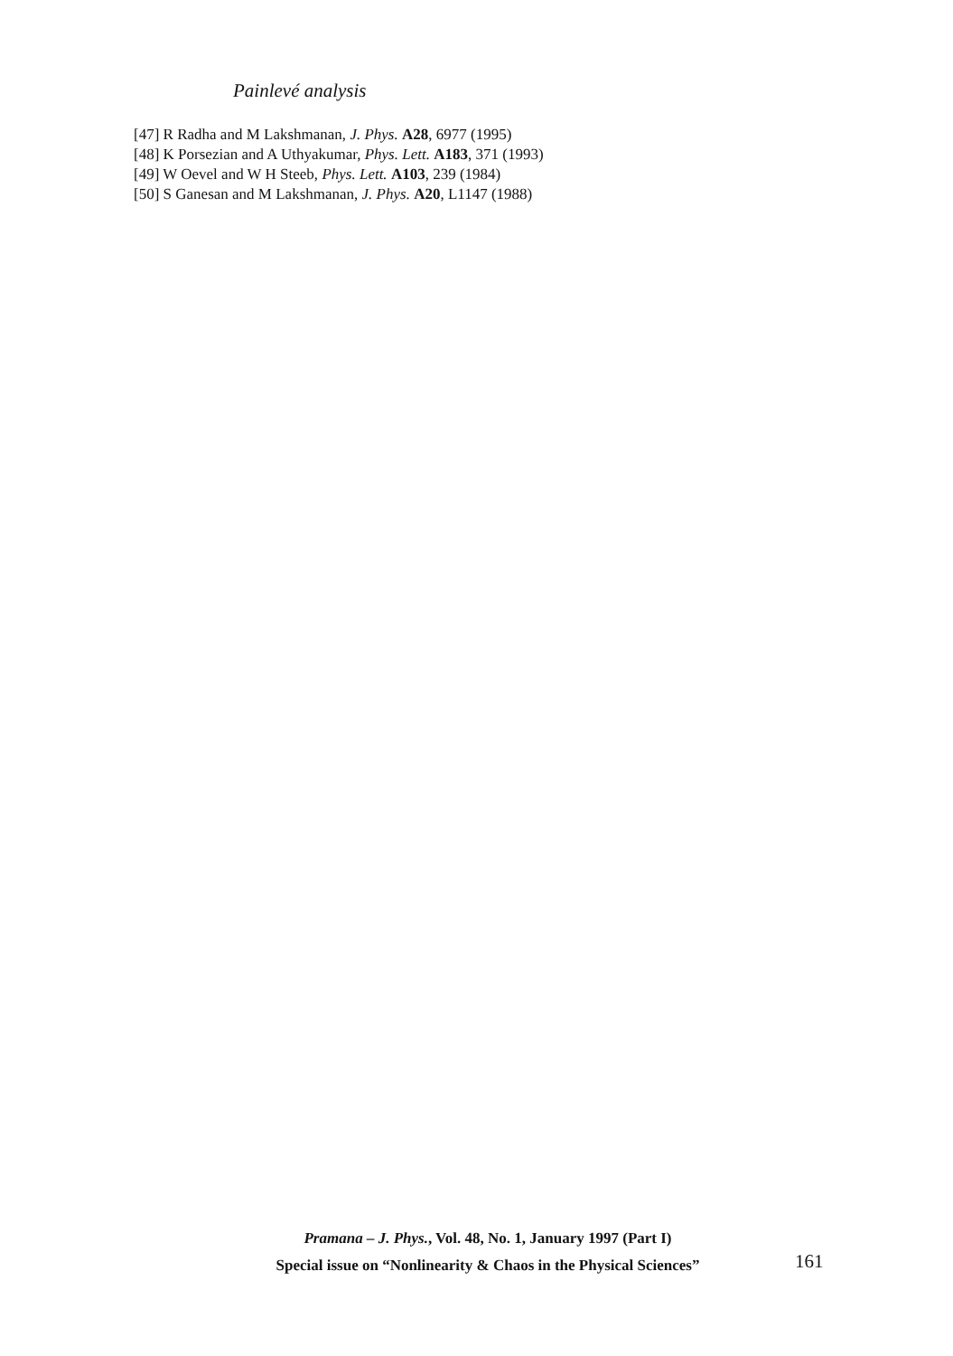Painlevé analysis
[47] R Radha and M Lakshmanan, J. Phys. A28, 6977 (1995)
[48] K Porsezian and A Uthyakumar, Phys. Lett. A183, 371 (1993)
[49] W Oevel and W H Steeb, Phys. Lett. A103, 239 (1984)
[50] S Ganesan and M Lakshmanan, J. Phys. A20, L1147 (1988)
Pramana – J. Phys., Vol. 48, No. 1, January 1997 (Part I)
Special issue on “Nonlinearity & Chaos in the Physical Sciences”
161